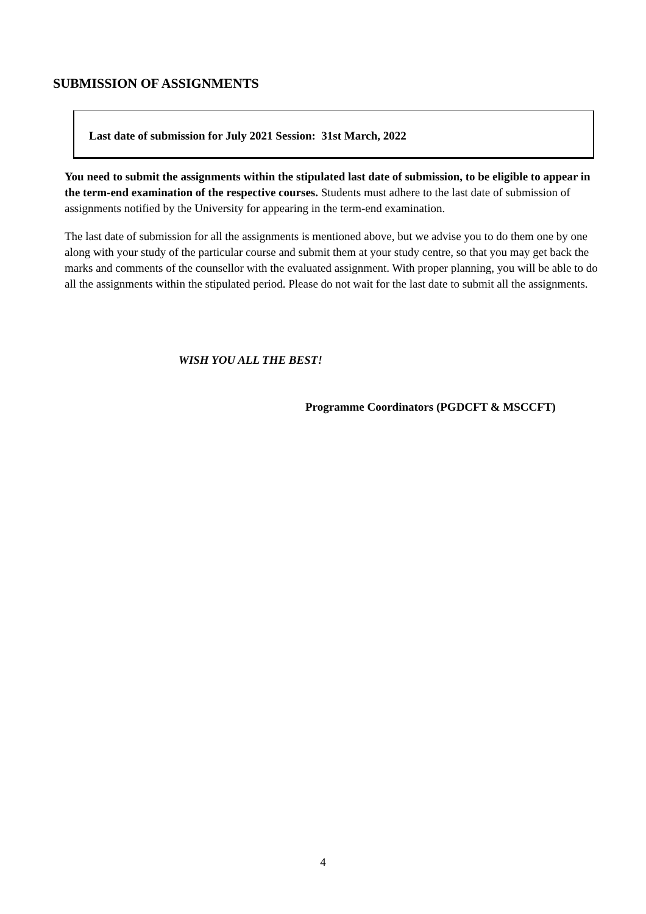SUBMISSION OF ASSIGNMENTS
Last date of submission for July 2021 Session: 31st March, 2022
You need to submit the assignments within the stipulated last date of submission, to be eligible to appear in the term-end examination of the respective courses. Students must adhere to the last date of submission of assignments notified by the University for appearing in the term-end examination.
The last date of submission for all the assignments is mentioned above, but we advise you to do them one by one along with your study of the particular course and submit them at your study centre, so that you may get back the marks and comments of the counsellor with the evaluated assignment. With proper planning, you will be able to do all the assignments within the stipulated period. Please do not wait for the last date to submit all the assignments.
WISH YOU ALL THE BEST!
Programme Coordinators (PGDCFT & MSCCFT)
4